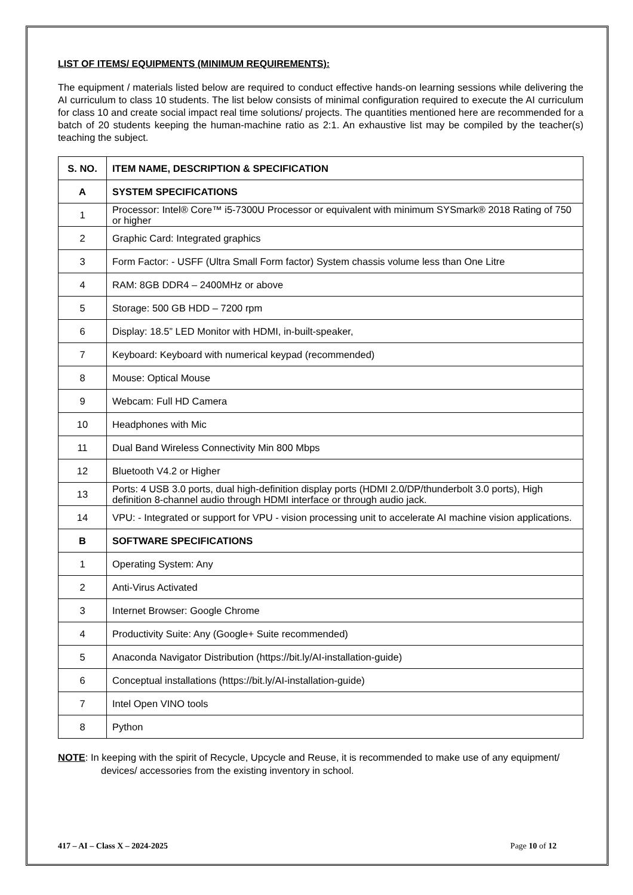LIST OF ITEMS/ EQUIPMENTS (MINIMUM REQUIREMENTS):
The equipment / materials listed below are required to conduct effective hands-on learning sessions while delivering the AI curriculum to class 10 students. The list below consists of minimal configuration required to execute the AI curriculum for class 10 and create social impact real time solutions/ projects. The quantities mentioned here are recommended for a batch of 20 students keeping the human-machine ratio as 2:1. An exhaustive list may be compiled by the teacher(s) teaching the subject.
| S. NO. | ITEM NAME, DESCRIPTION & SPECIFICATION |
| --- | --- |
| A | SYSTEM SPECIFICATIONS |
| 1 | Processor: Intel® Core™ i5-7300U Processor or equivalent with minimum SYSmark® 2018 Rating of 750 or higher |
| 2 | Graphic Card: Integrated graphics |
| 3 | Form Factor: - USFF (Ultra Small Form factor) System chassis volume less than One Litre |
| 4 | RAM: 8GB DDR4 – 2400MHz or above |
| 5 | Storage: 500 GB HDD – 7200 rpm |
| 6 | Display: 18.5” LED Monitor with HDMI, in-built-speaker, |
| 7 | Keyboard: Keyboard with numerical keypad (recommended) |
| 8 | Mouse: Optical Mouse |
| 9 | Webcam: Full HD Camera |
| 10 | Headphones with Mic |
| 11 | Dual Band Wireless Connectivity Min 800 Mbps |
| 12 | Bluetooth V4.2 or Higher |
| 13 | Ports: 4 USB 3.0 ports, dual high-definition display ports (HDMI 2.0/DP/thunderbolt 3.0 ports), High definition 8-channel audio through HDMI interface or through audio jack. |
| 14 | VPU: - Integrated or support for VPU - vision processing unit to accelerate AI machine vision applications. |
| B | SOFTWARE SPECIFICATIONS |
| 1 | Operating System: Any |
| 2 | Anti-Virus Activated |
| 3 | Internet Browser: Google Chrome |
| 4 | Productivity Suite: Any (Google+ Suite recommended) |
| 5 | Anaconda Navigator Distribution (https://bit.ly/AI-installation-guide) |
| 6 | Conceptual installations (https://bit.ly/AI-installation-guide) |
| 7 | Intel Open VINO tools |
| 8 | Python |
NOTE: In keeping with the spirit of Recycle, Upcycle and Reuse, it is recommended to make use of any equipment/ devices/ accessories from the existing inventory in school.
417 – AI – Class X – 2024-2025 Page 10 of 12